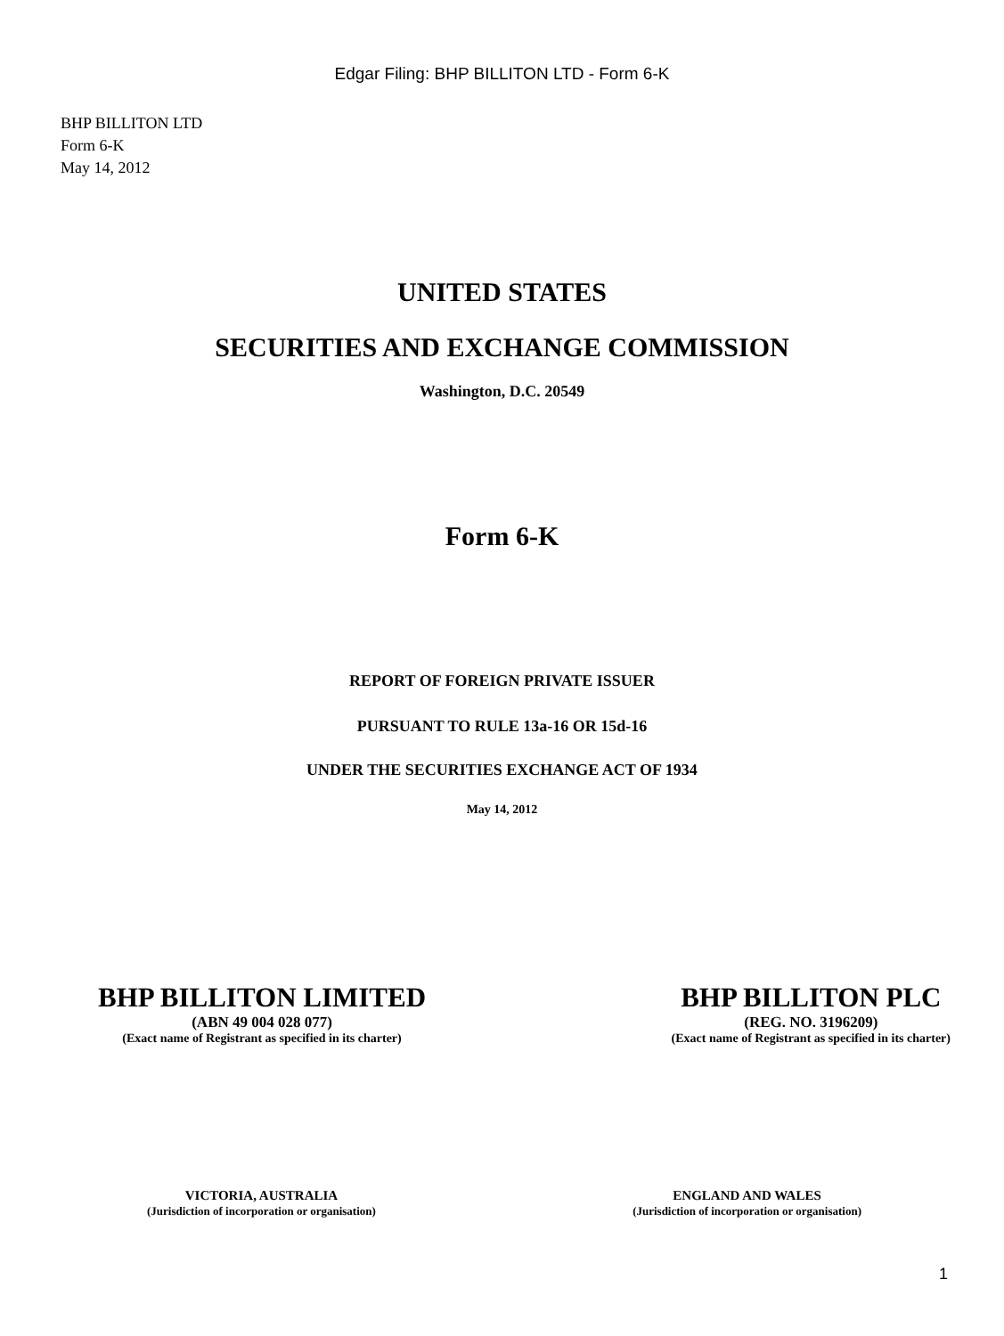Edgar Filing: BHP BILLITON LTD - Form 6-K
BHP BILLITON LTD
Form 6-K
May 14, 2012
UNITED STATES
SECURITIES AND EXCHANGE COMMISSION
Washington, D.C. 20549
Form 6-K
REPORT OF FOREIGN PRIVATE ISSUER
PURSUANT TO RULE 13a-16 OR 15d-16
UNDER THE SECURITIES EXCHANGE ACT OF 1934
May 14, 2012
BHP BILLITON LIMITED
(ABN 49 004 028 077)
(Exact name of Registrant as specified in its charter)
BHP BILLITON PLC
(REG. NO. 3196209)
(Exact name of Registrant as specified in its charter)
VICTORIA, AUSTRALIA
(Jurisdiction of incorporation or organisation)
ENGLAND AND WALES
(Jurisdiction of incorporation or organisation)
1